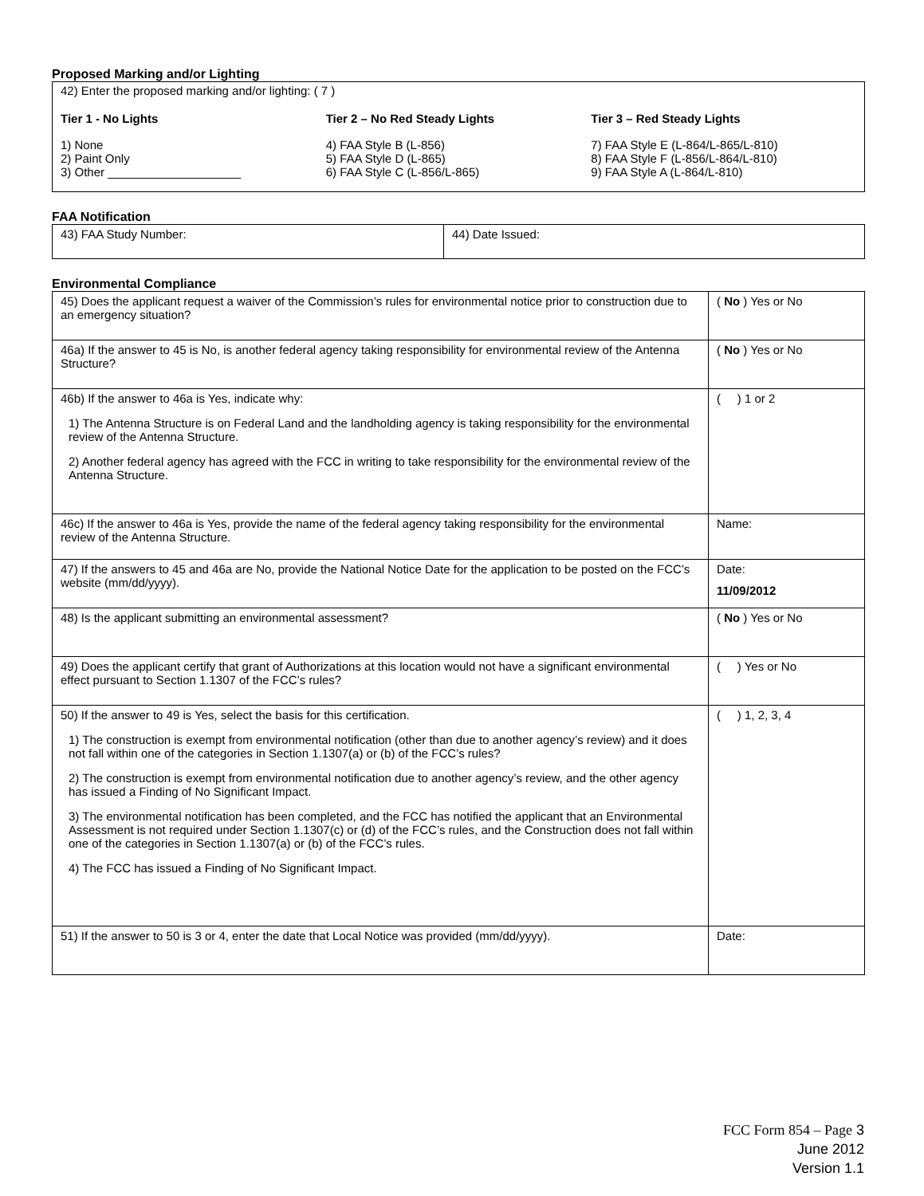Proposed Marking and/or Lighting
42) Enter the proposed marking and/or lighting: ( 7 )
Tier 1 - No Lights
1) None
2) Paint Only
3) Other ____________________
Tier 2 – No Red Steady Lights
4) FAA Style B (L-856)
5) FAA Style D (L-865)
6) FAA Style C (L-856/L-865)
Tier 3 – Red Steady Lights
7) FAA Style E (L-864/L-865/L-810)
8) FAA Style F (L-856/L-864/L-810)
9) FAA Style A (L-864/L-810)
FAA Notification
| 43) FAA Study Number: | 44) Date Issued: |
Environmental Compliance
| 45) Does the applicant request a waiver of the Commission’s rules for environmental notice prior to construction due to an emergency situation? | ( No ) Yes or No |
| 46a) If the answer to 45 is No, is another federal agency taking responsibility for environmental review of the Antenna Structure? | ( No ) Yes or No |
| 46b) If the answer to 46a is Yes, indicate why: 1) The Antenna Structure is on Federal Land and the landholding agency is taking responsibility for the environmental review of the Antenna Structure. 2) Another federal agency has agreed with the FCC in writing to take responsibility for the environmental review of the Antenna Structure. | ( ) 1 or 2 |
| 46c) If the answer to 46a is Yes, provide the name of the federal agency taking responsibility for the environmental review of the Antenna Structure. | Name: |
| 47) If the answers to 45 and 46a are No, provide the National Notice Date for the application to be posted on the FCC’s website (mm/dd/yyyy). | Date: 11/09/2012 |
| 48) Is the applicant submitting an environmental assessment? | ( No ) Yes or No |
| 49) Does the applicant certify that grant of Authorizations at this location would not have a significant environmental effect pursuant to Section 1.1307 of the FCC’s rules? | ( ) Yes or No |
| 50) If the answer to 49 is Yes, select the basis for this certification. 1) The construction is exempt from environmental notification (other than due to another agency’s review) and it does not fall within one of the categories in Section 1.1307(a) or (b) of the FCC’s rules? 2) The construction is exempt from environmental notification due to another agency’s review, and the other agency has issued a Finding of No Significant Impact. 3) The environmental notification has been completed, and the FCC has notified the applicant that an Environmental Assessment is not required under Section 1.1307(c) or (d) of the FCC’s rules, and the Construction does not fall within one of the categories in Section 1.1307(a) or (b) of the FCC’s rules. 4) The FCC has issued a Finding of No Significant Impact. | ( ) 1, 2, 3, 4 |
| 51) If the answer to 50 is 3 or 4, enter the date that Local Notice was provided (mm/dd/yyyy). | Date: |
FCC Form 854 – Page 3
June 2012
Version 1.1